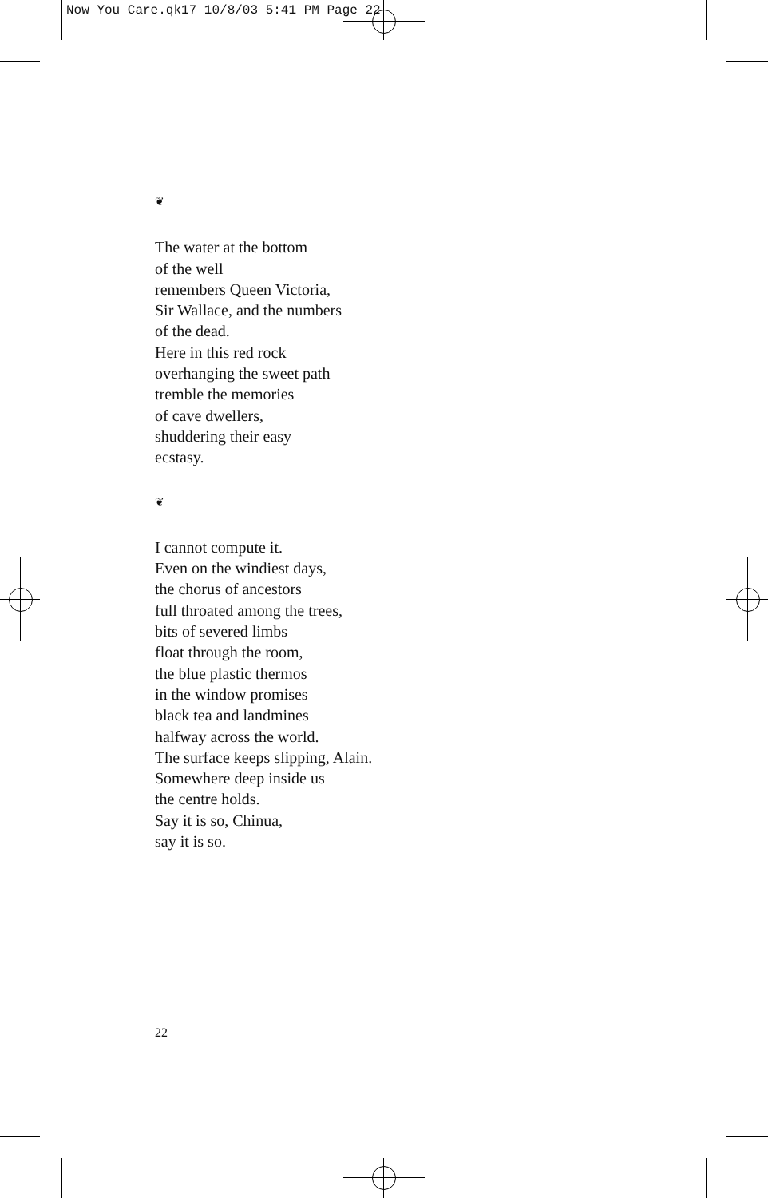Now You Care.qk17 10/8/03 5:41 PM Page 22
❦
The water at the bottom
of the well
remembers Queen Victoria,
Sir Wallace, and the numbers
of the dead.
Here in this red rock
overhanging the sweet path
tremble the memories
of cave dwellers,
shuddering their easy
ecstasy.
❦
I cannot compute it.
Even on the windiest days,
the chorus of ancestors
full throated among the trees,
bits of severed limbs
float through the room,
the blue plastic thermos
in the window promises
black tea and landmines
halfway across the world.
The surface keeps slipping, Alain.
Somewhere deep inside us
the centre holds.
Say it is so, Chinua,
say it is so.
22